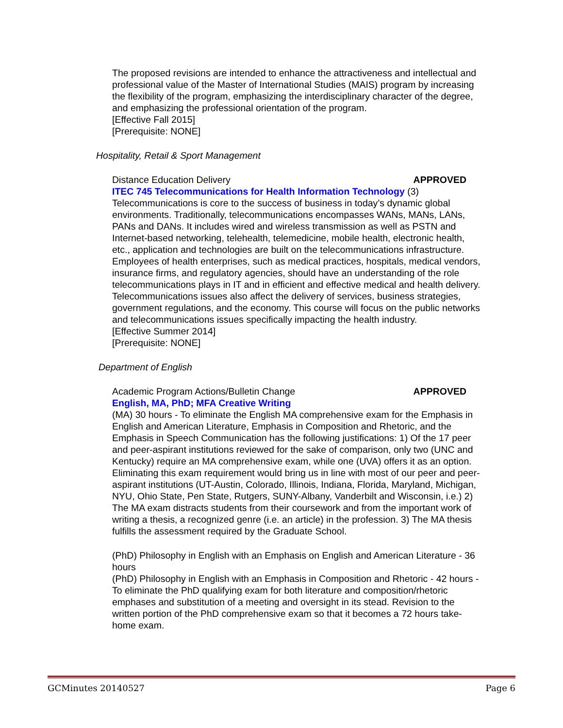The proposed revisions are intended to enhance the attractiveness and intellectual and professional value of the Master of International Studies (MAIS) program by increasing the flexibility of the program, emphasizing the interdisciplinary character of the degree, and emphasizing the professional orientation of the program.
[Effective Fall 2015]
[Prerequisite: NONE]
Hospitality, Retail & Sport Management
Distance Education Delivery APPROVED
ITEC 745 Telecommunications for Health Information Technology (3)
Telecommunications is core to the success of business in today’s dynamic global environments. Traditionally, telecommunications encompasses WANs, MANs, LANs, PANs and DANs. It includes wired and wireless transmission as well as PSTN and Internet-based networking, telehealth, telemedicine, mobile health, electronic health, etc., application and technologies are built on the telecommunications infrastructure. Employees of health enterprises, such as medical practices, hospitals, medical vendors, insurance firms, and regulatory agencies, should have an understanding of the role telecommunications plays in IT and in efficient and effective medical and health delivery. Telecommunications issues also affect the delivery of services, business strategies, government regulations, and the economy. This course will focus on the public networks and telecommunications issues specifically impacting the health industry.
[Effective Summer 2014]
[Prerequisite: NONE]
Department of English
Academic Program Actions/Bulletin Change APPROVED
English, MA, PhD; MFA Creative Writing
(MA) 30 hours - To eliminate the English MA comprehensive exam for the Emphasis in English and American Literature, Emphasis in Composition and Rhetoric, and the Emphasis in Speech Communication has the following justifications: 1) Of the 17 peer and peer-aspirant institutions reviewed for the sake of comparison, only two (UNC and Kentucky) require an MA comprehensive exam, while one (UVA) offers it as an option. Eliminating this exam requirement would bring us in line with most of our peer and peer-aspirant institutions (UT-Austin, Colorado, Illinois, Indiana, Florida, Maryland, Michigan, NYU, Ohio State, Pen State, Rutgers, SUNY-Albany, Vanderbilt and Wisconsin, i.e.) 2) The MA exam distracts students from their coursework and from the important work of writing a thesis, a recognized genre (i.e. an article) in the profession. 3) The MA thesis fulfills the assessment required by the Graduate School.
(PhD) Philosophy in English with an Emphasis on English and American Literature - 36 hours
(PhD) Philosophy in English with an Emphasis in Composition and Rhetoric - 42 hours - To eliminate the PhD qualifying exam for both literature and composition/rhetoric emphases and substitution of a meeting and oversight in its stead. Revision to the written portion of the PhD comprehensive exam so that it becomes a 72 hours take-home exam.
GCMinutes 20140527 Page 6